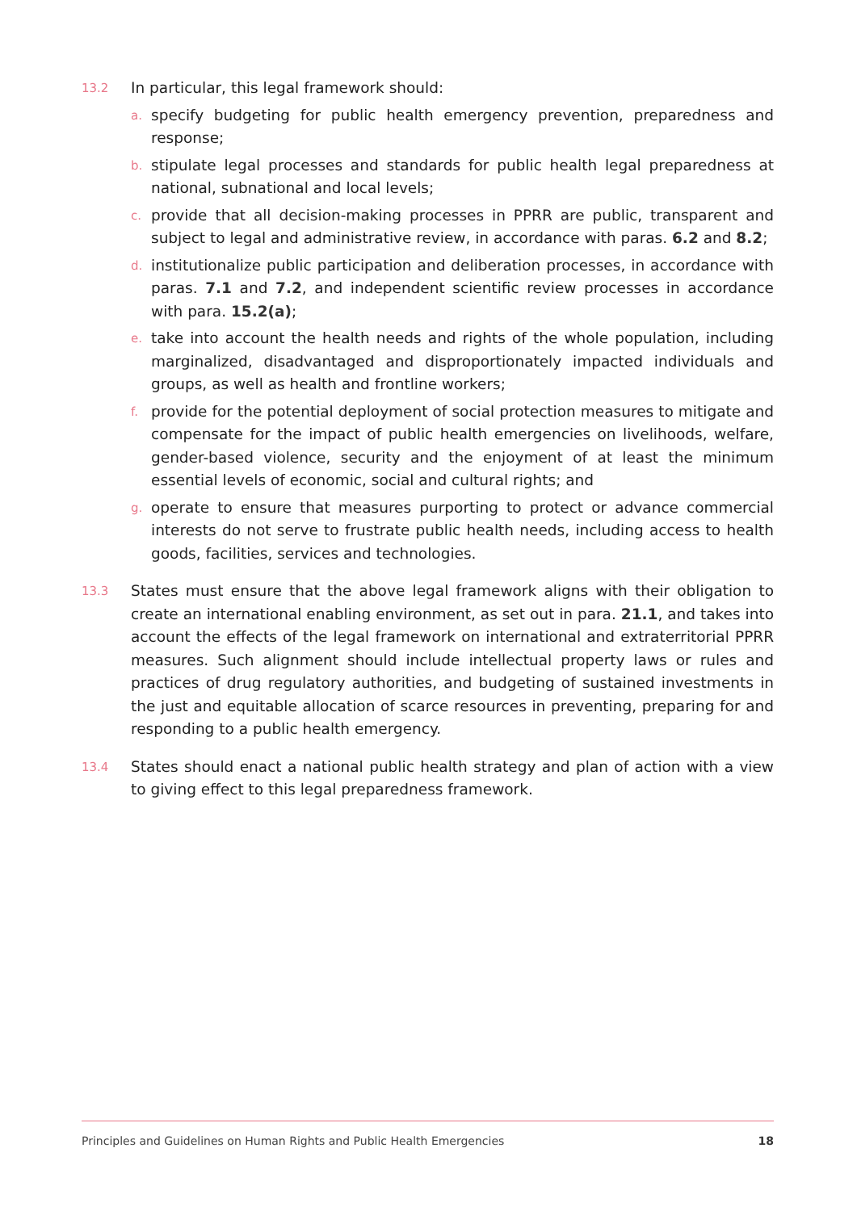13.2
In particular, this legal framework should:
a.
specify budgeting for public health emergency prevention, preparedness and response;
b.
stipulate legal processes and standards for public health legal preparedness at national, subnational and local levels;
c.
provide that all decision-making processes in PPRR are public, transparent and subject to legal and administrative review, in accordance with paras. 6.2 and 8.2;
d.
institutionalize public participation and deliberation processes, in accordance with paras. 7.1 and 7.2, and independent scientific review processes in accordance with para. 15.2(a);
e.
take into account the health needs and rights of the whole population, including marginalized, disadvantaged and disproportionately impacted individuals and groups, as well as health and frontline workers;
f.
provide for the potential deployment of social protection measures to mitigate and compensate for the impact of public health emergencies on livelihoods, welfare, gender-based violence, security and the enjoyment of at least the minimum essential levels of economic, social and cultural rights; and
g.
operate to ensure that measures purporting to protect or advance commercial interests do not serve to frustrate public health needs, including access to health goods, facilities, services and technologies.
13.3
States must ensure that the above legal framework aligns with their obligation to create an international enabling environment, as set out in para. 21.1, and takes into account the effects of the legal framework on international and extraterritorial PPRR measures. Such alignment should include intellectual property laws or rules and practices of drug regulatory authorities, and budgeting of sustained investments in the just and equitable allocation of scarce resources in preventing, preparing for and responding to a public health emergency.
13.4
States should enact a national public health strategy and plan of action with a view to giving effect to this legal preparedness framework.
Principles and Guidelines on Human Rights and Public Health Emergencies 18